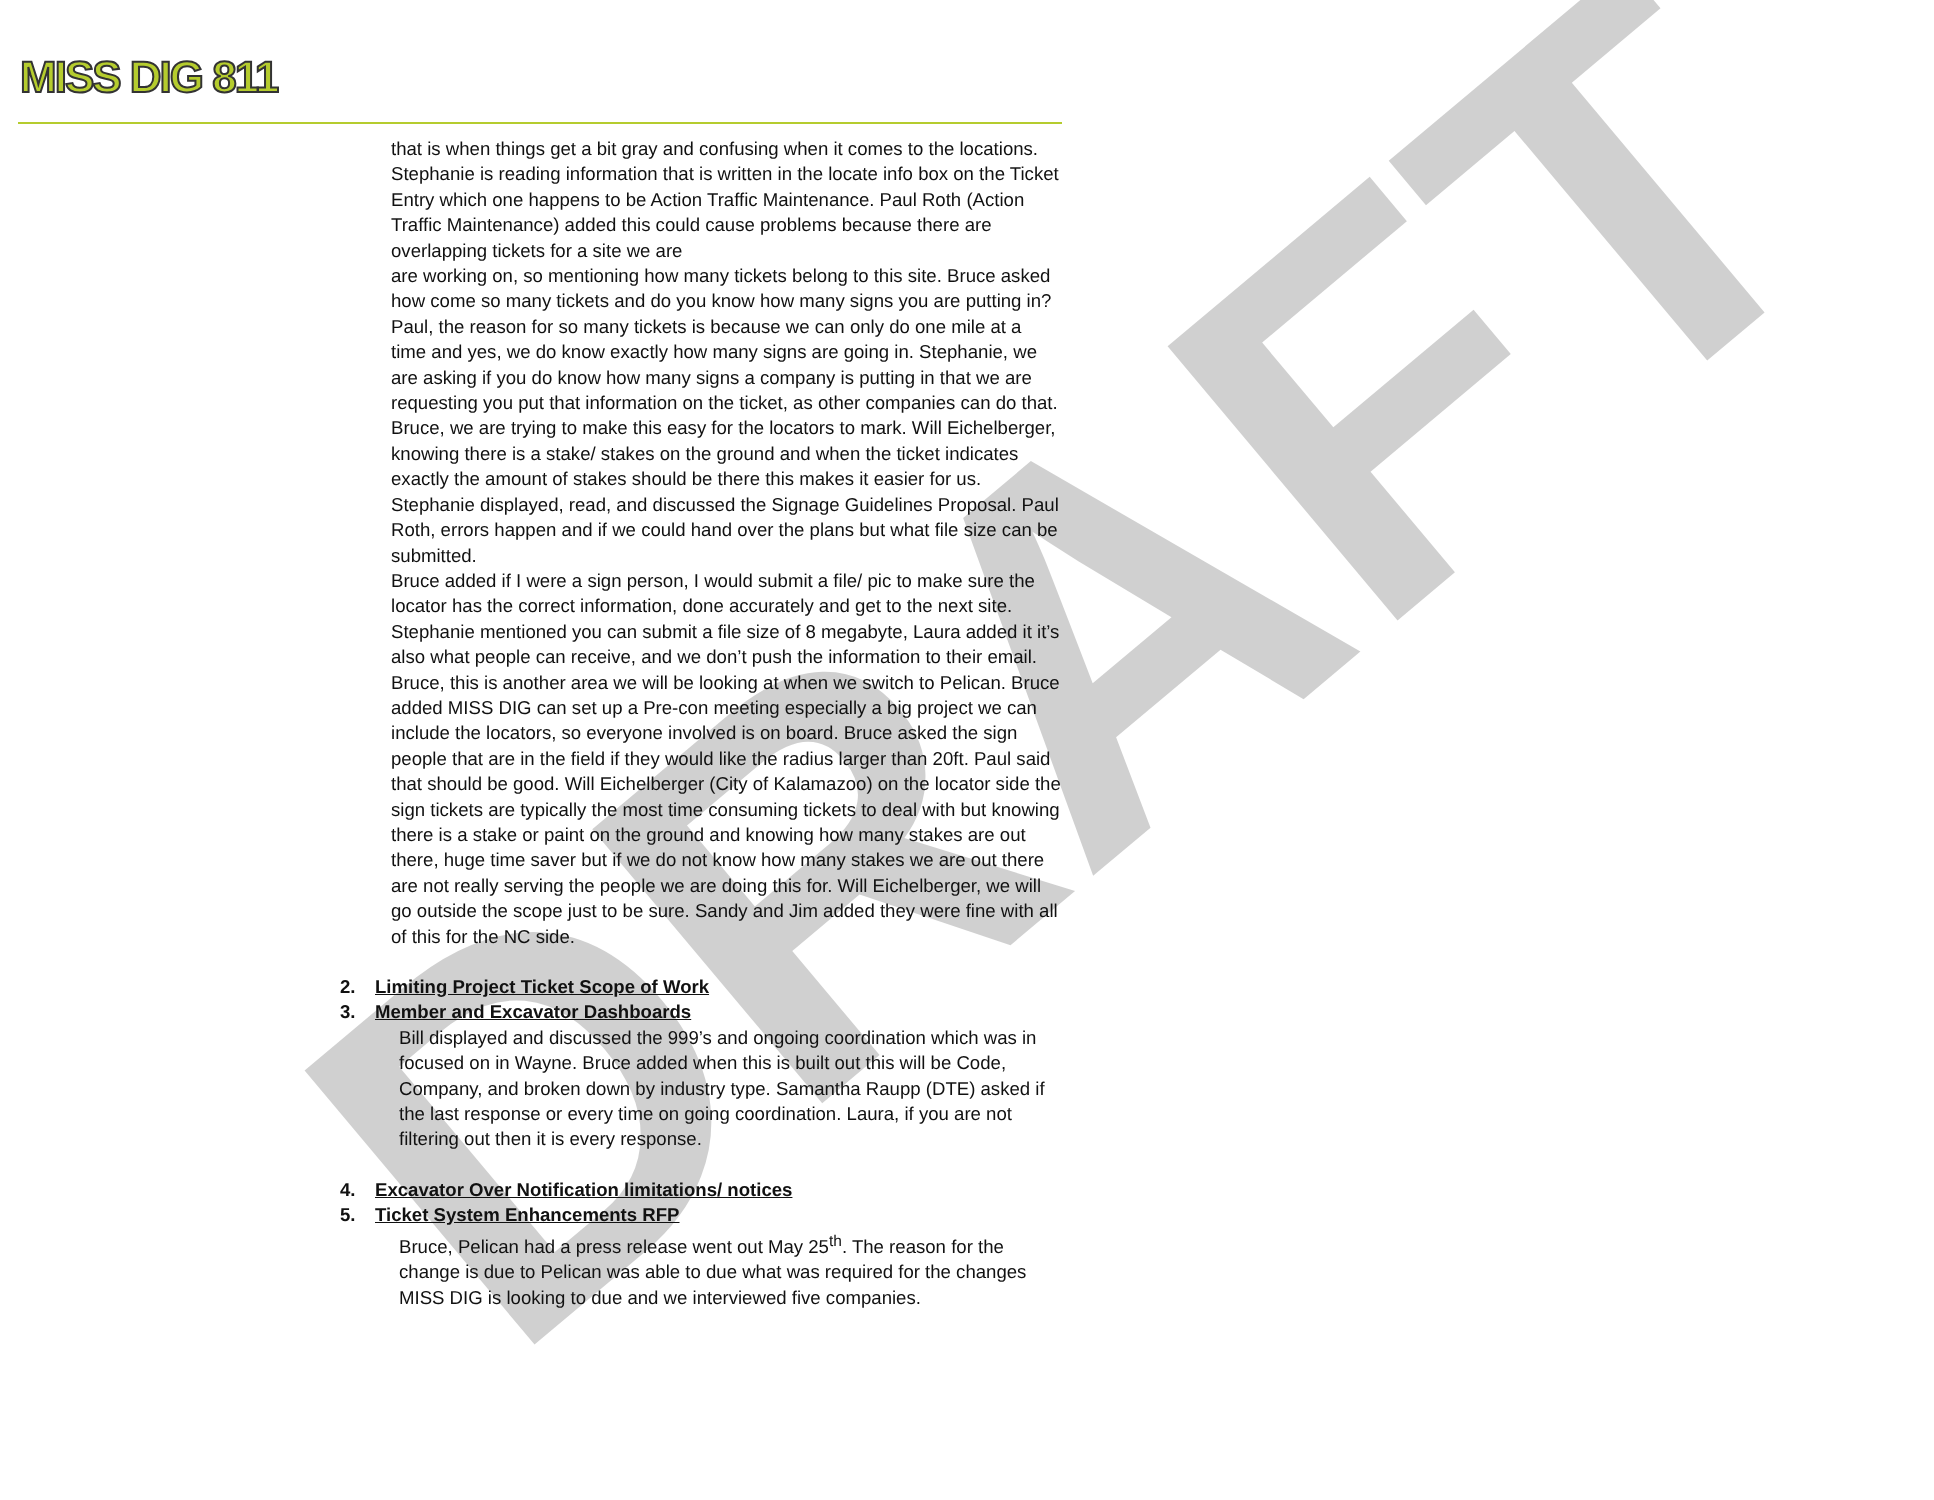DRAFT
MISS DIG 811
that is when things get a bit gray and confusing when it comes to the locations. Stephanie is reading information that is written in the locate info box on the Ticket Entry which one happens to be Action Traffic Maintenance. Paul Roth (Action Traffic Maintenance) added this could cause problems because there are overlapping tickets for a site we are
are working on, so mentioning how many tickets belong to this site. Bruce asked how come so many tickets and do you know how many signs you are putting in? Paul, the reason for so many tickets is because we can only do one mile at a time and yes, we do know exactly how many signs are going in. Stephanie, we are asking if you do know how many signs a company is putting in that we are requesting you put that information on the ticket, as other companies can do that. Bruce, we are trying to make this easy for the locators to mark. Will Eichelberger, knowing there is a stake/ stakes on the ground and when the ticket indicates exactly the amount of stakes should be there this makes it easier for us.
Stephanie displayed, read, and discussed the Signage Guidelines Proposal. Paul Roth, errors happen and if we could hand over the plans but what file size can be submitted.
Bruce added if I were a sign person, I would submit a file/ pic to make sure the locator has the correct information, done accurately and get to the next site. Stephanie mentioned you can submit a file size of 8 megabyte, Laura added it it’s also what people can receive, and we don’t push the information to their email. Bruce, this is another area we will be looking at when we switch to Pelican. Bruce added MISS DIG can set up a Pre-con meeting especially a big project we can include the locators, so everyone involved is on board. Bruce asked the sign people that are in the field if they would like the radius larger than 20ft. Paul said that should be good. Will Eichelberger (City of Kalamazoo) on the locator side the sign tickets are typically the most time consuming tickets to deal with but knowing there is a stake or paint on the ground and knowing how many stakes are out there, huge time saver but if we do not know how many stakes we are out there are not really serving the people we are doing this for. Will Eichelberger, we will go outside the scope just to be sure. Sandy and Jim added they were fine with all of this for the NC side.
2. Limiting Project Ticket Scope of Work
3. Member and Excavator Dashboards
Bill displayed and discussed the 999’s and ongoing coordination which was in focused on in Wayne. Bruce added when this is built out this will be Code, Company, and broken down by industry type. Samantha Raupp (DTE) asked if the last response or every time on going coordination. Laura, if you are not filtering out then it is every response.
4. Excavator Over Notification limitations/ notices
5. Ticket System Enhancements RFP
Bruce, Pelican had a press release went out May 25<sup>th</sup>. The reason for the change is due to Pelican was able to due what was required for the changes MISS DIG is looking to due and we interviewed five companies.